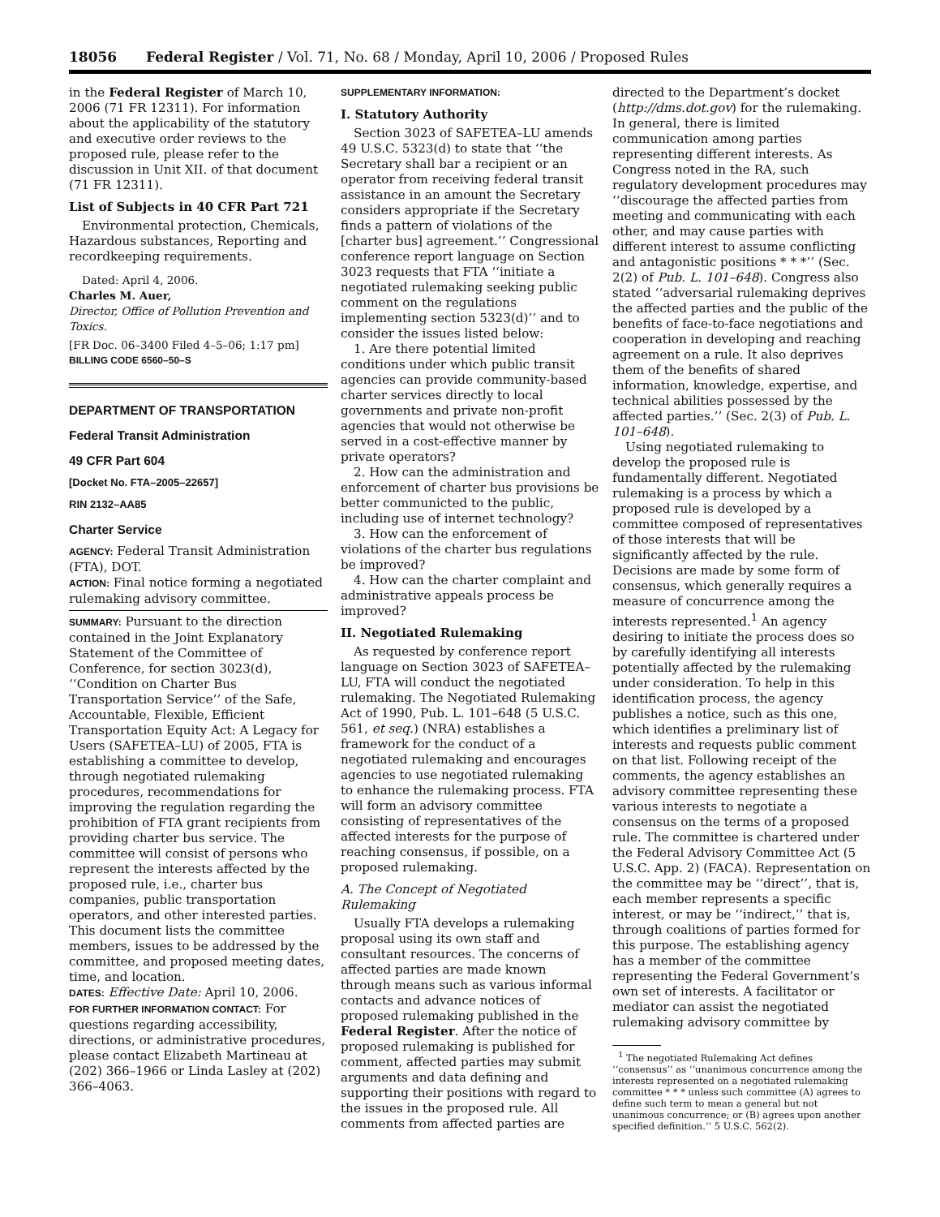18056 Federal Register / Vol. 71, No. 68 / Monday, April 10, 2006 / Proposed Rules
in the Federal Register of March 10, 2006 (71 FR 12311). For information about the applicability of the statutory and executive order reviews to the proposed rule, please refer to the discussion in Unit XII. of that document (71 FR 12311).
List of Subjects in 40 CFR Part 721
Environmental protection, Chemicals, Hazardous substances, Reporting and recordkeeping requirements.
Dated: April 4, 2006.
Charles M. Auer,
Director, Office of Pollution Prevention and Toxics.
[FR Doc. 06–3400 Filed 4–5–06; 1:17 pm]
BILLING CODE 6560–50–S
DEPARTMENT OF TRANSPORTATION
Federal Transit Administration
49 CFR Part 604
[Docket No. FTA–2005–22657]
RIN 2132–AA85
Charter Service
AGENCY: Federal Transit Administration (FTA), DOT.
ACTION: Final notice forming a negotiated rulemaking advisory committee.
SUMMARY: Pursuant to the direction contained in the Joint Explanatory Statement of the Committee of Conference, for section 3023(d), ‘‘Condition on Charter Bus Transportation Service’’ of the Safe, Accountable, Flexible, Efficient Transportation Equity Act: A Legacy for Users (SAFETEA–LU) of 2005, FTA is establishing a committee to develop, through negotiated rulemaking procedures, recommendations for improving the regulation regarding the prohibition of FTA grant recipients from providing charter bus service. The committee will consist of persons who represent the interests affected by the proposed rule, i.e., charter bus companies, public transportation operators, and other interested parties. This document lists the committee members, issues to be addressed by the committee, and proposed meeting dates, time, and location.
DATES: Effective Date: April 10, 2006.
FOR FURTHER INFORMATION CONTACT: For questions regarding accessibility, directions, or administrative procedures, please contact Elizabeth Martineau at (202) 366–1966 or Linda Lasley at (202) 366–4063.
SUPPLEMENTARY INFORMATION:
I. Statutory Authority
Section 3023 of SAFETEA–LU amends 49 U.S.C. 5323(d) to state that ‘‘the Secretary shall bar a recipient or an operator from receiving federal transit assistance in an amount the Secretary considers appropriate if the Secretary finds a pattern of violations of the [charter bus] agreement.’’ Congressional conference report language on Section 3023 requests that FTA ‘‘initiate a negotiated rulemaking seeking public comment on the regulations implementing section 5323(d)’’ and to consider the issues listed below:
1. Are there potential limited conditions under which public transit agencies can provide community-based charter services directly to local governments and private non-profit agencies that would not otherwise be served in a cost-effective manner by private operators?
2. How can the administration and enforcement of charter bus provisions be better communicted to the public, including use of internet technology?
3. How can the enforcement of violations of the charter bus regulations be improved?
4. How can the charter complaint and administrative appeals process be improved?
II. Negotiated Rulemaking
As requested by conference report language on Section 3023 of SAFETEA–LU, FTA will conduct the negotiated rulemaking. The Negotiated Rulemaking Act of 1990, Pub. L. 101–648 (5 U.S.C. 561, et seq.) (NRA) establishes a framework for the conduct of a negotiated rulemaking and encourages agencies to use negotiated rulemaking to enhance the rulemaking process. FTA will form an advisory committee consisting of representatives of the affected interests for the purpose of reaching consensus, if possible, on a proposed rulemaking.
A. The Concept of Negotiated Rulemaking
Usually FTA develops a rulemaking proposal using its own staff and consultant resources. The concerns of affected parties are made known through means such as various informal contacts and advance notices of proposed rulemaking published in the Federal Register. After the notice of proposed rulemaking is published for comment, affected parties may submit arguments and data defining and supporting their positions with regard to the issues in the proposed rule. All comments from affected parties are
directed to the Department’s docket (http://dms.dot.gov) for the rulemaking. In general, there is limited communication among parties representing different interests. As Congress noted in the RA, such regulatory development procedures may ‘‘discourage the affected parties from meeting and communicating with each other, and may cause parties with different interest to assume conflicting and antagonistic positions * * *’’ (Sec. 2(2) of Pub. L. 101–648). Congress also stated ‘‘adversarial rulemaking deprives the affected parties and the public of the benefits of face-to-face negotiations and cooperation in developing and reaching agreement on a rule. It also deprives them of the benefits of shared information, knowledge, expertise, and technical abilities possessed by the affected parties.’’ (Sec. 2(3) of Pub. L. 101–648).
Using negotiated rulemaking to develop the proposed rule is fundamentally different. Negotiated rulemaking is a process by which a proposed rule is developed by a committee composed of representatives of those interests that will be significantly affected by the rule. Decisions are made by some form of consensus, which generally requires a measure of concurrence among the interests represented.<sup>1</sup> An agency desiring to initiate the process does so by carefully identifying all interests potentially affected by the rulemaking under consideration. To help in this identification process, the agency publishes a notice, such as this one, which identifies a preliminary list of interests and requests public comment on that list. Following receipt of the comments, the agency establishes an advisory committee representing these various interests to negotiate a consensus on the terms of a proposed rule. The committee is chartered under the Federal Advisory Committee Act (5 U.S.C. App. 2) (FACA). Representation on the committee may be ‘‘direct’’, that is, each member represents a specific interest, or may be ‘‘indirect,’’ that is, through coalitions of parties formed for this purpose. The establishing agency has a member of the committee representing the Federal Government’s own set of interests. A facilitator or mediator can assist the negotiated rulemaking advisory committee by
<sup>1</sup> The negotiated Rulemaking Act defines ‘‘consensus’’ as ‘‘unanimous concurrence among the interests represented on a negotiated rulemaking committee * * * unless such committee (A) agrees to define such term to mean a general but not unanimous concurrence; or (B) agrees upon another specified definition.’’ 5 U.S.C. 562(2).